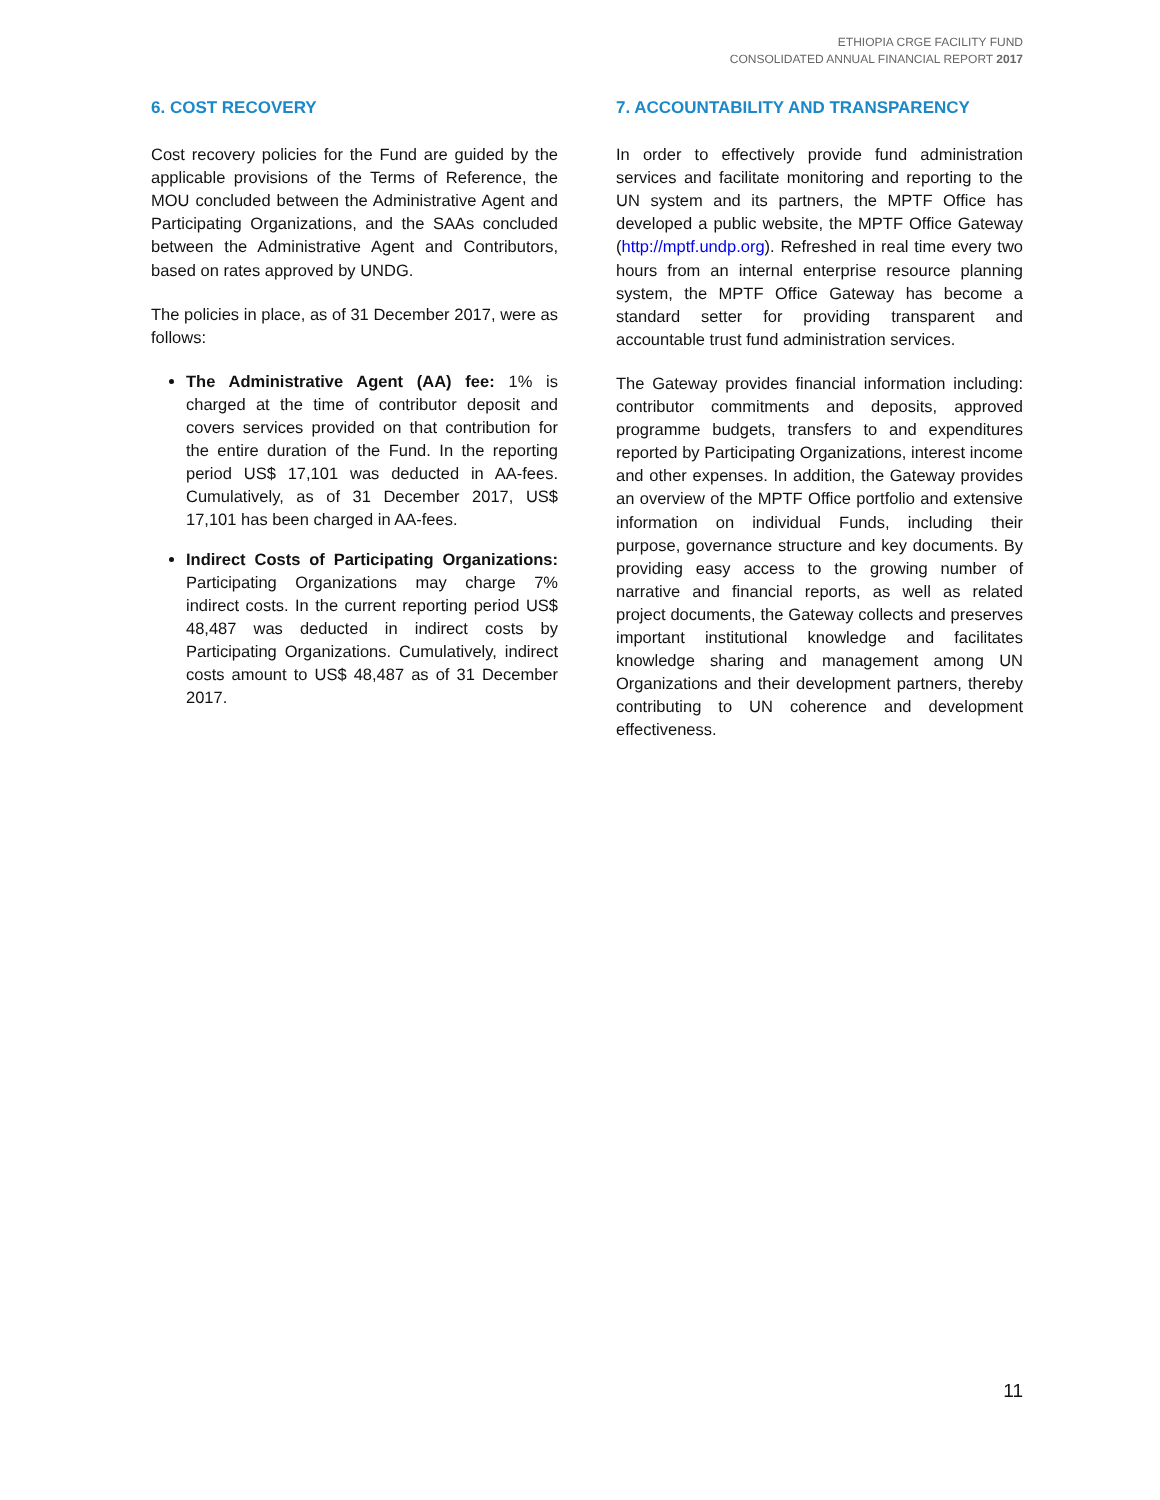ETHIOPIA CRGE FACILITY FUND
CONSOLIDATED ANNUAL FINANCIAL REPORT 2017
6. COST RECOVERY
Cost recovery policies for the Fund are guided by the applicable provisions of the Terms of Reference, the MOU concluded between the Administrative Agent and Participating Organizations, and the SAAs concluded between the Administrative Agent and Contributors, based on rates approved by UNDG.
The policies in place, as of 31 December 2017, were as follows:
The Administrative Agent (AA) fee: 1% is charged at the time of contributor deposit and covers services provided on that contribution for the entire duration of the Fund. In the reporting period US$ 17,101 was deducted in AA-fees. Cumulatively, as of 31 December 2017, US$ 17,101 has been charged in AA-fees.
Indirect Costs of Participating Organizations: Participating Organizations may charge 7% indirect costs. In the current reporting period US$ 48,487 was deducted in indirect costs by Participating Organizations. Cumulatively, indirect costs amount to US$ 48,487 as of 31 December 2017.
7. ACCOUNTABILITY AND TRANSPARENCY
In order to effectively provide fund administration services and facilitate monitoring and reporting to the UN system and its partners, the MPTF Office has developed a public website, the MPTF Office Gateway (http://mptf.undp.org). Refreshed in real time every two hours from an internal enterprise resource planning system, the MPTF Office Gateway has become a standard setter for providing transparent and accountable trust fund administration services.
The Gateway provides financial information including: contributor commitments and deposits, approved programme budgets, transfers to and expenditures reported by Participating Organizations, interest income and other expenses. In addition, the Gateway provides an overview of the MPTF Office portfolio and extensive information on individual Funds, including their purpose, governance structure and key documents. By providing easy access to the growing number of narrative and financial reports, as well as related project documents, the Gateway collects and preserves important institutional knowledge and facilitates knowledge sharing and management among UN Organizations and their development partners, thereby contributing to UN coherence and development effectiveness.
11